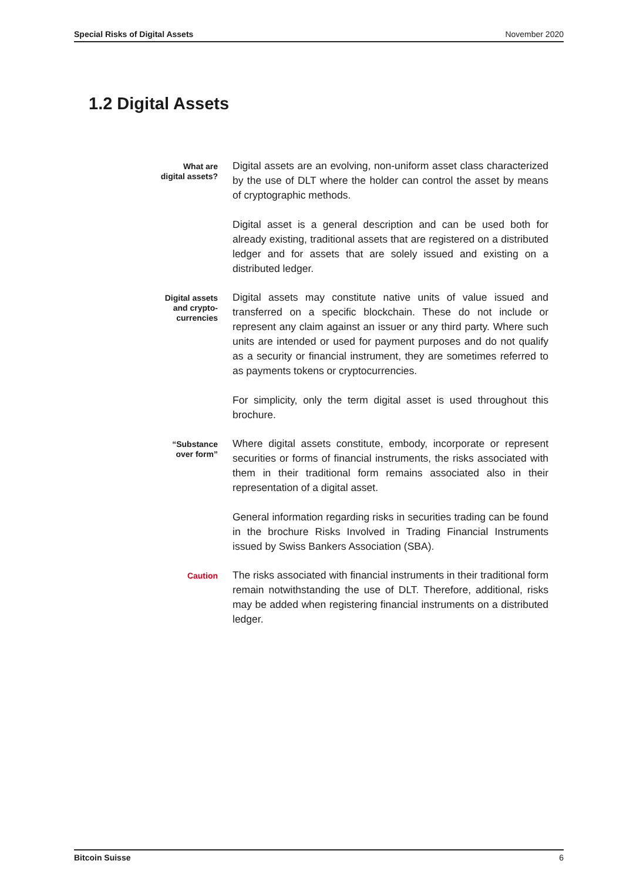Special Risks of Digital Assets November 2020
1.2 Digital Assets
What are
digital assets?
Digital assets are an evolving, non-uniform asset class characterized by the use of DLT where the holder can control the asset by means of cryptographic methods.
Digital asset is a general description and can be used both for already existing, traditional assets that are registered on a distributed ledger and for assets that are solely issued and existing on a distributed ledger.
Digital assets
and crypto-
currencies
Digital assets may constitute native units of value issued and transferred on a specific blockchain. These do not include or represent any claim against an issuer or any third party. Where such units are intended or used for payment purposes and do not qualify as a security or financial instrument, they are sometimes referred to as payments tokens or cryptocurrencies.
For simplicity, only the term digital asset is used throughout this brochure.
“Substance
over form”
Where digital assets constitute, embody, incorporate or represent securities or forms of financial instruments, the risks associated with them in their traditional form remains associated also in their representation of a digital asset.
General information regarding risks in securities trading can be found in the brochure Risks Involved in Trading Financial Instruments issued by Swiss Bankers Association (SBA).
Caution
The risks associated with financial instruments in their traditional form remain notwithstanding the use of DLT. Therefore, additional, risks may be added when registering financial instruments on a distributed ledger.
Bitcoin Suisse 6